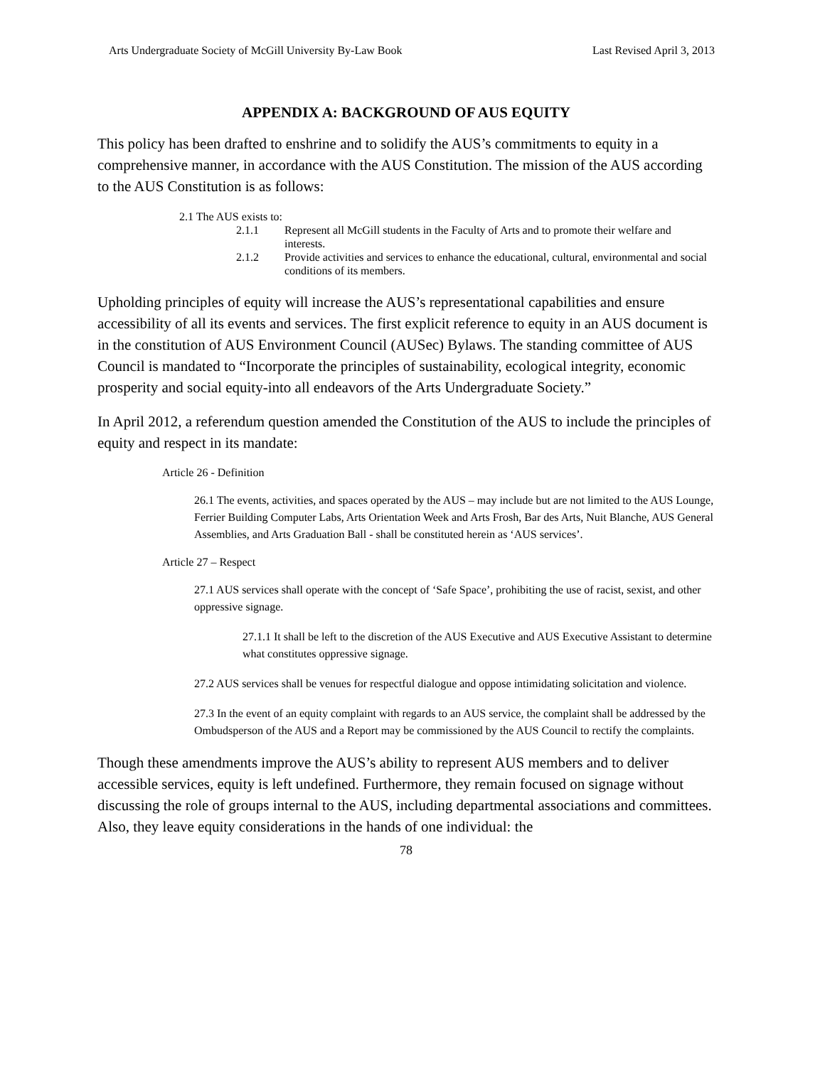Arts Undergraduate Society of McGill University By-Law Book Last Revised April 3, 2013
APPENDIX A: BACKGROUND OF AUS EQUITY
This policy has been drafted to enshrine and to solidify the AUS’s commitments to equity in a comprehensive manner, in accordance with the AUS Constitution. The mission of the AUS according to the AUS Constitution is as follows:
2.1 The AUS exists to:
2.1.1 Represent all McGill students in the Faculty of Arts and to promote their welfare and interests.
2.1.2 Provide activities and services to enhance the educational, cultural, environmental and social conditions of its members.
Upholding principles of equity will increase the AUS’s representational capabilities and ensure accessibility of all its events and services. The first explicit reference to equity in an AUS document is in the constitution of AUS Environment Council (AUSec) Bylaws. The standing committee of AUS Council is mandated to “Incorporate the principles of sustainability, ecological integrity, economic prosperity and social equity-into all endeavors of the Arts Undergraduate Society.”
In April 2012, a referendum question amended the Constitution of the AUS to include the principles of equity and respect in its mandate:
Article 26 - Definition
26.1 The events, activities, and spaces operated by the AUS – may include but are not limited to the AUS Lounge, Ferrier Building Computer Labs, Arts Orientation Week and Arts Frosh, Bar des Arts, Nuit Blanche, AUS General Assemblies, and Arts Graduation Ball - shall be constituted herein as ‘AUS services’.
Article 27 – Respect
27.1 AUS services shall operate with the concept of ‘Safe Space’, prohibiting the use of racist, sexist, and other oppressive signage.
27.1.1 It shall be left to the discretion of the AUS Executive and AUS Executive Assistant to determine what constitutes oppressive signage.
27.2 AUS services shall be venues for respectful dialogue and oppose intimidating solicitation and violence.
27.3 In the event of an equity complaint with regards to an AUS service, the complaint shall be addressed by the Ombudsperson of the AUS and a Report may be commissioned by the AUS Council to rectify the complaints.
Though these amendments improve the AUS’s ability to represent AUS members and to deliver accessible services, equity is left undefined. Furthermore, they remain focused on signage without discussing the role of groups internal to the AUS, including departmental associations and committees. Also, they leave equity considerations in the hands of one individual: the
78